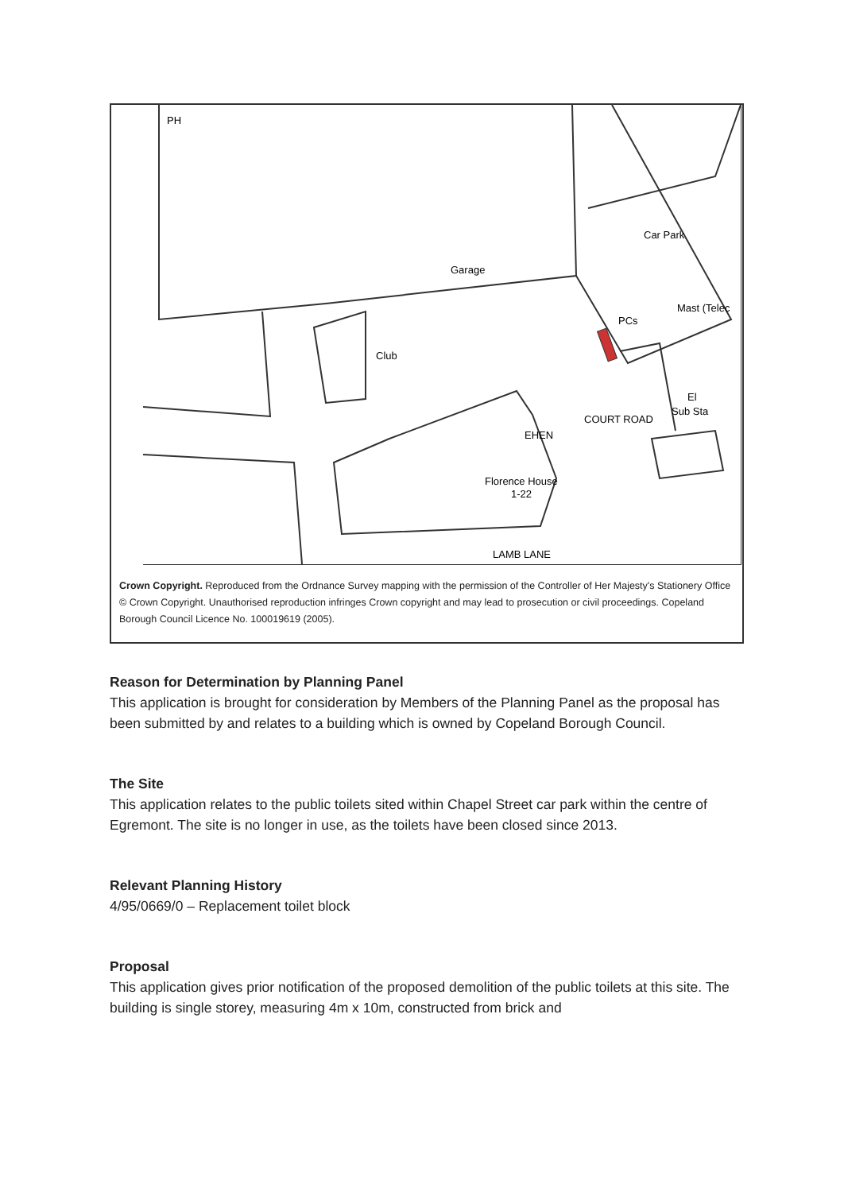Car Park
Garage
Club
PCs
PH
Mast (Telec
El
Sub Sta
EHEN
COURT ROAD
Florence House
1-22
LAMB LANE
Crown Copyright. Reproduced from the Ordnance Survey mapping with the permission of the Controller of Her Majesty's Stationery Office © Crown Copyright. Unauthorised reproduction infringes Crown copyright and may lead to prosecution or civil proceedings. Copeland Borough Council Licence No. 100019619 (2005).
Reason for Determination by Planning Panel
This application is brought for consideration by Members of the Planning Panel as the proposal has been submitted by and relates to a building which is owned by Copeland Borough Council.
The Site
This application relates to the public toilets sited within Chapel Street car park within the centre of Egremont. The site is no longer in use, as the toilets have been closed since 2013.
Relevant Planning History
4/95/0669/0 – Replacement toilet block
Proposal
This application gives prior notification of the proposed demolition of the public toilets at this site. The building is single storey, measuring 4m x 10m, constructed from brick and